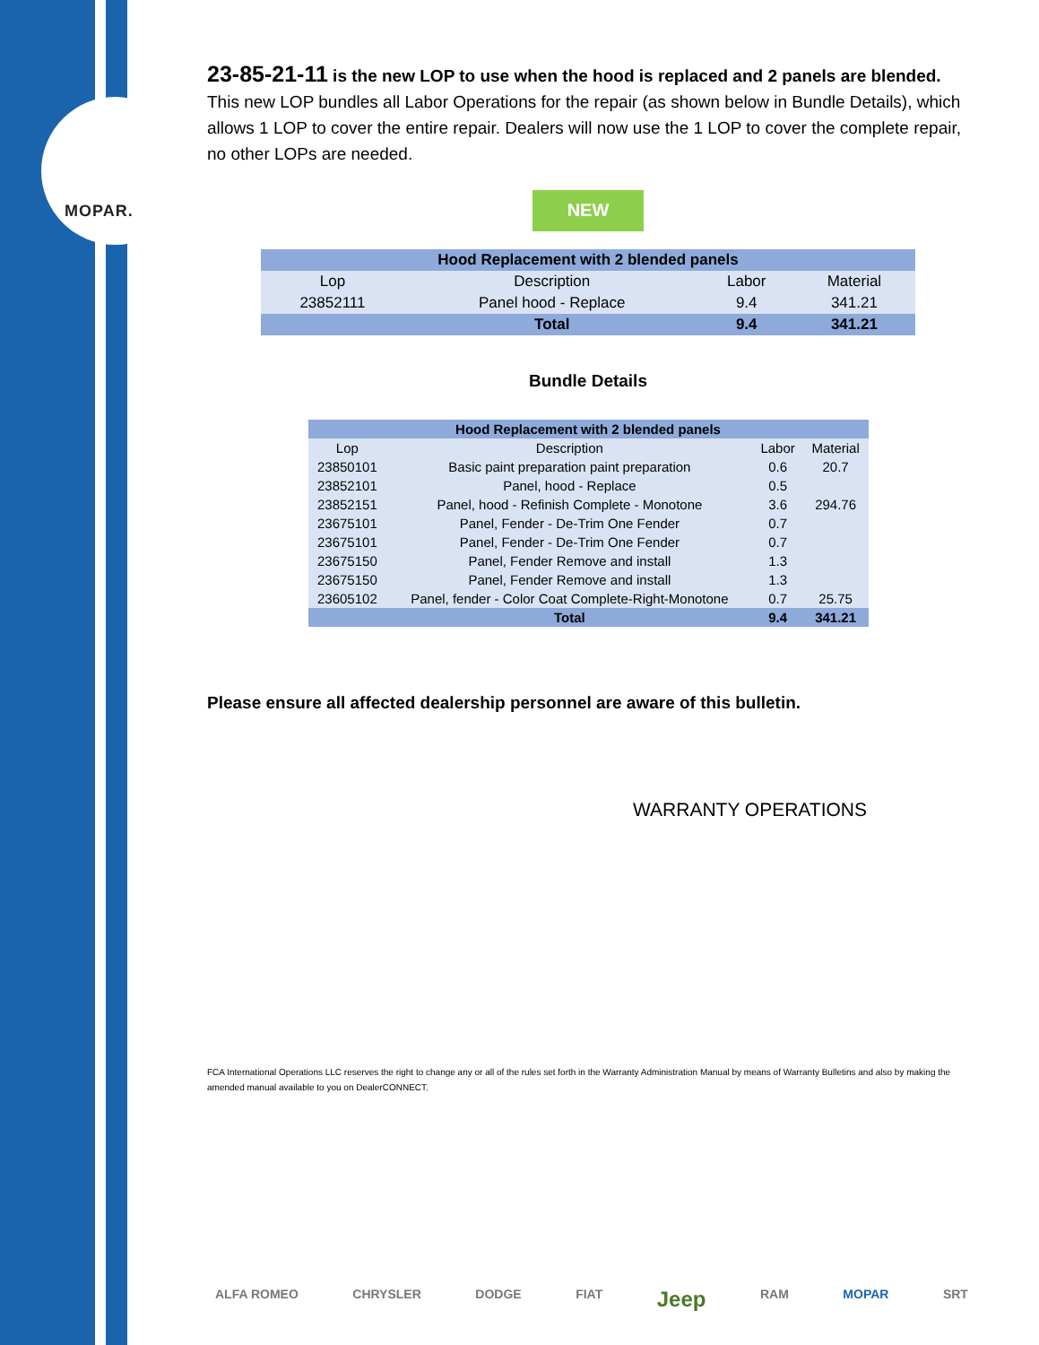MOPAR.
23-85-21-11 is the new LOP to use when the hood is replaced and 2 panels are blended. This new LOP bundles all Labor Operations for the repair (as shown below in Bundle Details), which allows 1 LOP to cover the entire repair. Dealers will now use the 1 LOP to cover the complete repair, no other LOPs are needed.
NEW
| Hood Replacement with 2 blended panels | | | |
| --- | --- | --- | --- |
| Lop | Description | Labor | Material |
| 23852111 | Panel hood - Replace | 9.4 | 341.21 |
| | Total | 9.4 | 341.21 |
Bundle Details
| Hood Replacement with 2 blended panels | | | |
| --- | --- | --- | --- |
| Lop | Description | Labor | Material |
| 23850101 | Basic paint preparation paint preparation | 0.6 | 20.7 |
| 23852101 | Panel, hood - Replace | 0.5 | |
| 23852151 | Panel, hood - Refinish Complete - Monotone | 3.6 | 294.76 |
| 23675101 | Panel, Fender - De-Trim One Fender | 0.7 | |
| 23675101 | Panel, Fender - De-Trim One Fender | 0.7 | |
| 23675150 | Panel, Fender Remove and install | 1.3 | |
| 23675150 | Panel, Fender Remove and install | 1.3 | |
| 23605102 | Panel, fender - Color Coat Complete-Right-Monotone | 0.7 | 25.75 |
| | Total | 9.4 | 341.21 |
Please ensure all affected dealership personnel are aware of this bulletin.
WARRANTY OPERATIONS
FCA International Operations LLC reserves the right to change any or all of the rules set forth in the Warranty Administration Manual by means of Warranty Bulletins and also by making the amended manual available to you on DealerCONNECT.
ALFA ROMEO CHRYSLER DODGE FIAT Jeep RAM MOPAR SRT